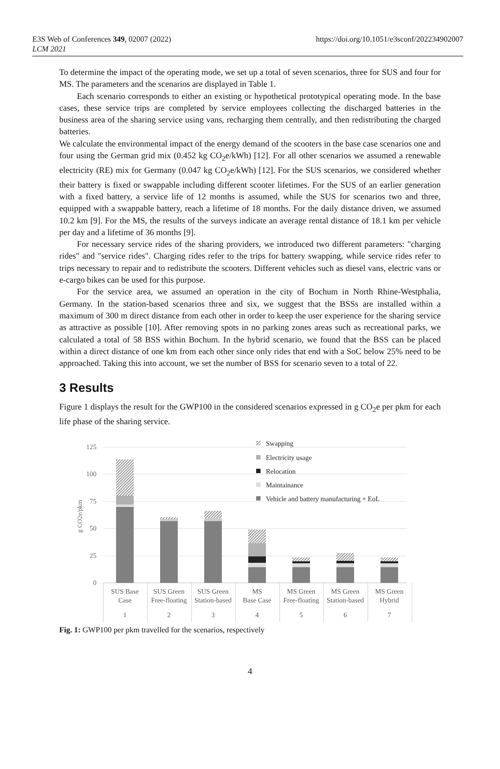E3S Web of Conferences 349, 02007 (2022)
LCM 2021
https://doi.org/10.1051/e3sconf/202234902007
To determine the impact of the operating mode, we set up a total of seven scenarios, three for SUS and four for MS. The parameters and the scenarios are displayed in Table 1.
Each scenario corresponds to either an existing or hypothetical prototypical operating mode. In the base cases, these service trips are completed by service employees collecting the discharged batteries in the business area of the sharing service using vans, recharging them centrally, and then redistributing the charged batteries.
We calculate the environmental impact of the energy demand of the scooters in the base case scenarios one and four using the German grid mix (0.452 kg CO<sub>2</sub>e/kWh) [12]. For all other scenarios we assumed a renewable electricity (RE) mix for Germany (0.047 kg CO<sub>2</sub>e/kWh) [12]. For the SUS scenarios, we considered whether their battery is fixed or swappable including different scooter lifetimes. For the SUS of an earlier generation with a fixed battery, a service life of 12 months is assumed, while the SUS for scenarios two and three, equipped with a swappable battery, reach a lifetime of 18 months. For the daily distance driven, we assumed 10.2 km [9]. For the MS, the results of the surveys indicate an average rental distance of 18.1 km per vehicle per day and a lifetime of 36 months [9].
For necessary service rides of the sharing providers, we introduced two different parameters: "charging rides" and "service rides". Charging rides refer to the trips for battery swapping, while service rides refer to trips necessary to repair and to redistribute the scooters. Different vehicles such as diesel vans, electric vans or e-cargo bikes can be used for this purpose.
For the service area, we assumed an operation in the city of Bochum in North Rhine-Westphalia, Germany. In the station-based scenarios three and six, we suggest that the BSSs are installed within a maximum of 300 m direct distance from each other in order to keep the user experience for the sharing service as attractive as possible [10]. After removing spots in no parking zones areas such as recreational parks, we calculated a total of 58 BSS within Bochum. In the hybrid scenario, we found that the BSS can be placed within a direct distance of one km from each other since only rides that end with a SoC below 25% need to be approached. Taking this into account, we set the number of BSS for scenario seven to a total of 22.
3 Results
Figure 1 displays the result for the GWP100 in the considered scenarios expressed in g CO<sub>2</sub>e per pkm for each life phase of the sharing service.
125
100
75
50
25
0
g CO2e/pkm
Swapping
Electricity usage
Relocation
Maintainance
Vehicle and battery manufacturing + EoL
SUS Base
Case
1
SUS Green
Free-floating
2
SUS Green
Station-based
3
MS
Base Case
4
MS Green
Free-floating
5
MS Green
Station-based
6
MS Green
Hybrid
7
Fig. 1: GWP100 per pkm travelled for the scenarios, respectively
4